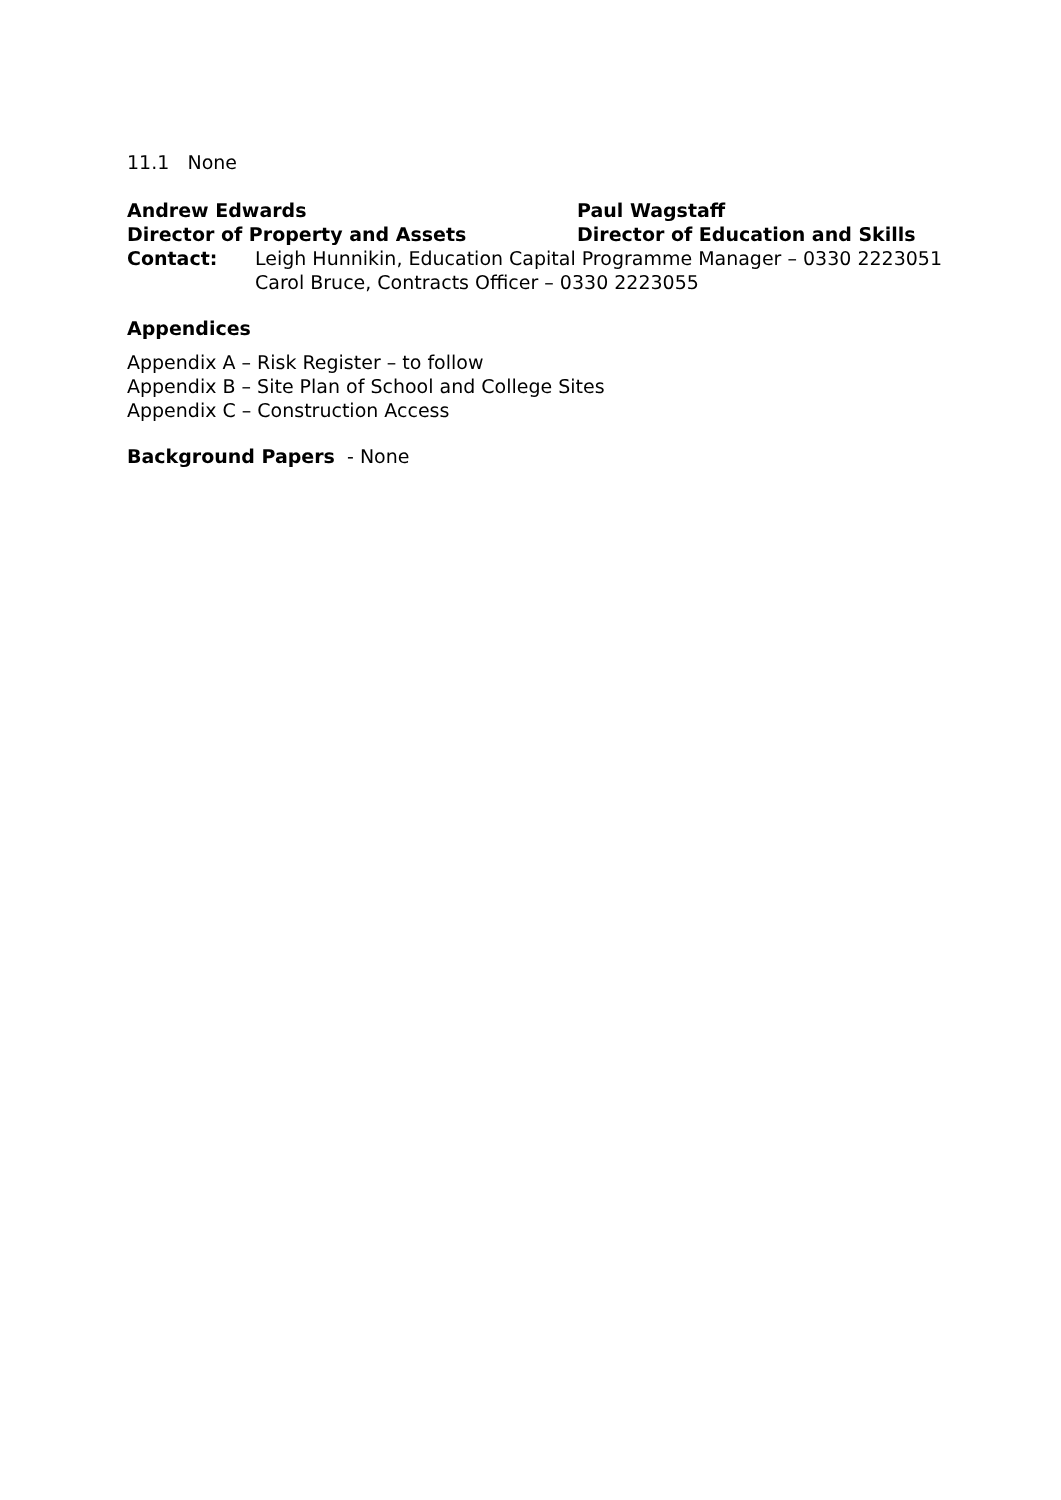11.1 None
Andrew Edwards Paul Wagstaff
Director of Property and Assets Director of Education and Skills
Contact: Leigh Hunnikin, Education Capital Programme Manager – 0330 2223051
Carol Bruce, Contracts Officer – 0330 2223055
Appendices
Appendix A – Risk Register – to follow
Appendix B – Site Plan of School and College Sites
Appendix C – Construction Access
Background Papers - None